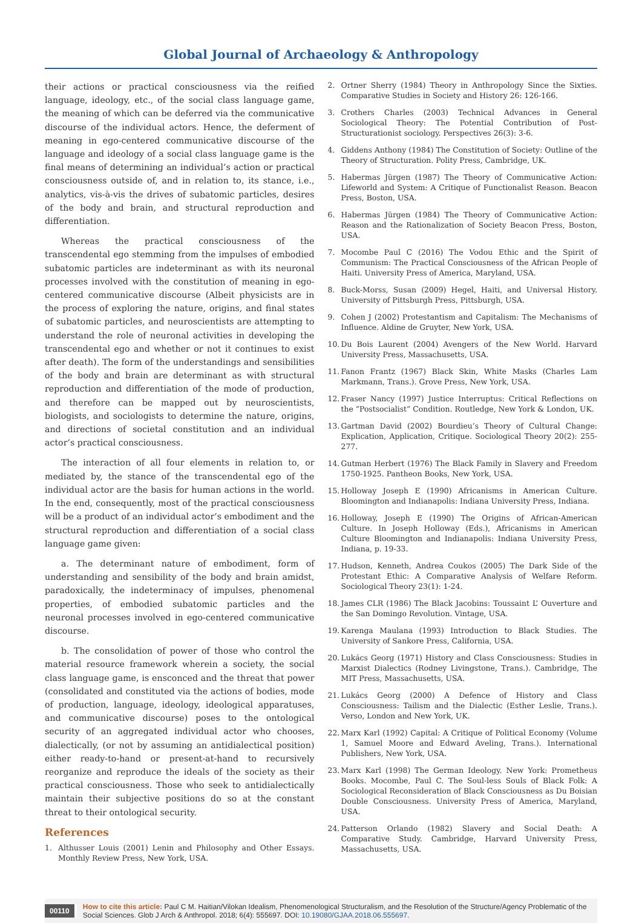Global Journal of Archaeology & Anthropology
their actions or practical consciousness via the reified language, ideology, etc., of the social class language game, the meaning of which can be deferred via the communicative discourse of the individual actors. Hence, the deferment of meaning in ego-centered communicative discourse of the language and ideology of a social class language game is the final means of determining an individual’s action or practical consciousness outside of, and in relation to, its stance, i.e., analytics, vis-à-vis the drives of subatomic particles, desires of the body and brain, and structural reproduction and differentiation.
Whereas the practical consciousness of the transcendental ego stemming from the impulses of embodied subatomic particles are indeterminant as with its neuronal processes involved with the constitution of meaning in ego-centered communicative discourse (Albeit physicists are in the process of exploring the nature, origins, and final states of subatomic particles, and neuroscientists are attempting to understand the role of neuronal activities in developing the transcendental ego and whether or not it continues to exist after death). The form of the understandings and sensibilities of the body and brain are determinant as with structural reproduction and differentiation of the mode of production, and therefore can be mapped out by neuroscientists, biologists, and sociologists to determine the nature, origins, and directions of societal constitution and an individual actor’s practical consciousness.
The interaction of all four elements in relation to, or mediated by, the stance of the transcendental ego of the individual actor are the basis for human actions in the world. In the end, consequently, most of the practical consciousness will be a product of an individual actor’s embodiment and the structural reproduction and differentiation of a social class language game given:
a. The determinant nature of embodiment, form of understanding and sensibility of the body and brain amidst, paradoxically, the indeterminacy of impulses, phenomenal properties, of embodied subatomic particles and the neuronal processes involved in ego-centered communicative discourse.
b. The consolidation of power of those who control the material resource framework wherein a society, the social class language game, is ensconced and the threat that power (consolidated and constituted via the actions of bodies, mode of production, language, ideology, ideological apparatuses, and communicative discourse) poses to the ontological security of an aggregated individual actor who chooses, dialectically, (or not by assuming an antidialectical position) either ready-to-hand or present-at-hand to recursively reorganize and reproduce the ideals of the society as their practical consciousness. Those who seek to antidialectically maintain their subjective positions do so at the constant threat to their ontological security.
References
1. Althusser Louis (2001) Lenin and Philosophy and Other Essays. Monthly Review Press, New York, USA.
2. Ortner Sherry (1984) Theory in Anthropology Since the Sixties. Comparative Studies in Society and History 26: 126-166.
3. Crothers Charles (2003) Technical Advances in General Sociological Theory: The Potential Contribution of Post-Structurationist sociology. Perspectives 26(3): 3-6.
4. Giddens Anthony (1984) The Constitution of Society: Outline of the Theory of Structuration. Polity Press, Cambridge, UK.
5. Habermas Jürgen (1987) The Theory of Communicative Action: Lifeworld and System: A Critique of Functionalist Reason. Beacon Press, Boston, USA.
6. Habermas Jürgen (1984) The Theory of Communicative Action: Reason and the Rationalization of Society Beacon Press, Boston, USA.
7. Mocombe Paul C (2016) The Vodou Ethic and the Spirit of Communism: The Practical Consciousness of the African People of Haiti. University Press of America, Maryland, USA.
8. Buck-Morss, Susan (2009) Hegel, Haiti, and Universal History. University of Pittsburgh Press, Pittsburgh, USA.
9. Cohen J (2002) Protestantism and Capitalism: The Mechanisms of Influence. Aldine de Gruyter, New York, USA.
10.
Du Bois Laurent (2004) Avengers of the New World. Harvard University Press, Massachusetts, USA.
11.
Fanon Frantz (1967) Black Skin, White Masks (Charles Lam Markmann, Trans.). Grove Press, New York, USA.
12.
Fraser Nancy (1997) Justice Interruptus: Critical Reflections on the “Postsocialist” Condition. Routledge, New York & London, UK.
13.
Gartman David (2002) Bourdieu’s Theory of Cultural Change: Explication, Application, Critique. Sociological Theory 20(2): 255-277.
14.
Gutman Herbert (1976) The Black Family in Slavery and Freedom 1750-1925. Pantheon Books, New York, USA.
15.
Holloway Joseph E (1990) Africanisms in American Culture. Bloomington and Indianapolis: Indiana University Press, Indiana.
16.
Holloway, Joseph E (1990) The Origins of African-American Culture. In Joseph Holloway (Eds.), Africanisms in American Culture Bloomington and Indianapolis: Indiana University Press, Indiana, p. 19-33.
17.
Hudson, Kenneth, Andrea Coukos (2005) The Dark Side of the Protestant Ethic: A Comparative Analysis of Welfare Reform. Sociological Theory 23(1): 1-24.
18.
James CLR (1986) The Black Jacobins: Toussaint L’ Ouverture and the San Domingo Revolution. Vintage, USA.
19.
Karenga Maulana (1993) Introduction to Black Studies. The University of Sankore Press, California, USA.
20.
Lukács Georg (1971) History and Class Consciousness: Studies in Marxist Dialectics (Rodney Livingstone, Trans.). Cambridge, The MIT Press, Massachusetts, USA.
21.
Lukács Georg (2000) A Defence of History and Class Consciousness: Tailism and the Dialectic (Esther Leslie, Trans.). Verso, London and New York, UK.
22.
Marx Karl (1992) Capital: A Critique of Political Economy (Volume 1, Samuel Moore and Edward Aveling, Trans.). International Publishers, New York, USA.
23.
Marx Karl (1998) The German Ideology. New York: Prometheus Books. Mocombe, Paul C. The Soul-less Souls of Black Folk: A Sociological Reconsideration of Black Consciousness as Du Boisian Double Consciousness. University Press of America, Maryland, USA.
24.
Patterson Orlando (1982) Slavery and Social Death: A Comparative Study. Cambridge, Harvard University Press, Massachusetts, USA.
00110
How to cite this article: Paul C M. Haitian/Vilokan Idealism, Phenomenological Structuralism, and the Resolution of the Structure/Agency Problematic of the Social Sciences. Glob J Arch & Anthropol. 2018; 6(4): 555697. DOI: 10.19080/GJAA.2018.06.555697.